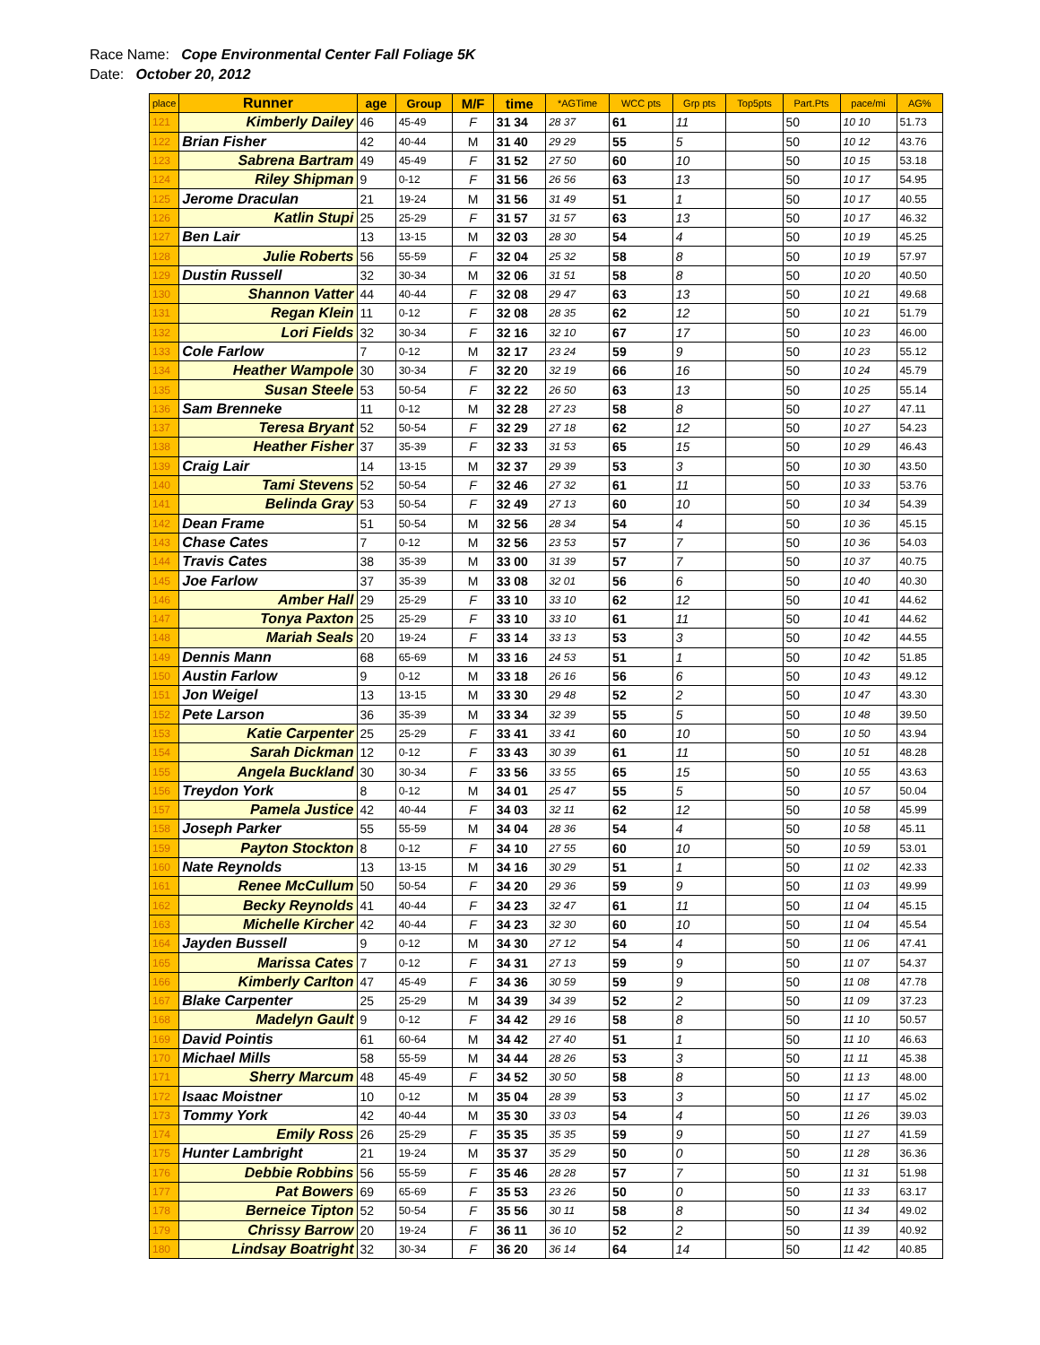Race Name: Cope Environmental Center Fall Foliage 5K
Date: October 20, 2012
| place | Runner | age | Group | M/F | time | *AGTime | WCC pts | Grp pts | Top5pts | Part.Pts | pace/mi | AG% |
| --- | --- | --- | --- | --- | --- | --- | --- | --- | --- | --- | --- | --- |
| 121 | Kimberly Dailey | 46 | 45-49 | F | 31 34 | 28 37 | 61 | 11 | | 50 | 10 10 | 51.73 |
| 122 | Brian Fisher | 42 | 40-44 | M | 31 40 | 29 29 | 55 | 5 | | 50 | 10 12 | 43.76 |
| 123 | Sabrena Bartram | 49 | 45-49 | F | 31 52 | 27 50 | 60 | 10 | | 50 | 10 15 | 53.18 |
| 124 | Riley Shipman | 9 | 0-12 | F | 31 56 | 26 56 | 63 | 13 | | 50 | 10 17 | 54.95 |
| 125 | Jerome Draculan | 21 | 19-24 | M | 31 56 | 31 49 | 51 | 1 | | 50 | 10 17 | 40.55 |
| 126 | Katlin Stupi | 25 | 25-29 | F | 31 57 | 31 57 | 63 | 13 | | 50 | 10 17 | 46.32 |
| 127 | Ben Lair | 13 | 13-15 | M | 32 03 | 28 30 | 54 | 4 | | 50 | 10 19 | 45.25 |
| 128 | Julie Roberts | 56 | 55-59 | F | 32 04 | 25 32 | 58 | 8 | | 50 | 10 19 | 57.97 |
| 129 | Dustin Russell | 32 | 30-34 | M | 32 06 | 31 51 | 58 | 8 | | 50 | 10 20 | 40.50 |
| 130 | Shannon Vatter | 44 | 40-44 | F | 32 08 | 29 47 | 63 | 13 | | 50 | 10 21 | 49.68 |
| 131 | Regan Klein | 11 | 0-12 | F | 32 08 | 28 35 | 62 | 12 | | 50 | 10 21 | 51.79 |
| 132 | Lori Fields | 32 | 30-34 | F | 32 16 | 32 10 | 67 | 17 | | 50 | 10 23 | 46.00 |
| 133 | Cole Farlow | 7 | 0-12 | M | 32 17 | 23 24 | 59 | 9 | | 50 | 10 23 | 55.12 |
| 134 | Heather Wampole | 30 | 30-34 | F | 32 20 | 32 19 | 66 | 16 | | 50 | 10 24 | 45.79 |
| 135 | Susan Steele | 53 | 50-54 | F | 32 22 | 26 50 | 63 | 13 | | 50 | 10 25 | 55.14 |
| 136 | Sam Brenneke | 11 | 0-12 | M | 32 28 | 27 23 | 58 | 8 | | 50 | 10 27 | 47.11 |
| 137 | Teresa Bryant | 52 | 50-54 | F | 32 29 | 27 18 | 62 | 12 | | 50 | 10 27 | 54.23 |
| 138 | Heather Fisher | 37 | 35-39 | F | 32 33 | 31 53 | 65 | 15 | | 50 | 10 29 | 46.43 |
| 139 | Craig Lair | 14 | 13-15 | M | 32 37 | 29 39 | 53 | 3 | | 50 | 10 30 | 43.50 |
| 140 | Tami Stevens | 52 | 50-54 | F | 32 46 | 27 32 | 61 | 11 | | 50 | 10 33 | 53.76 |
| 141 | Belinda Gray | 53 | 50-54 | F | 32 49 | 27 13 | 60 | 10 | | 50 | 10 34 | 54.39 |
| 142 | Dean Frame | 51 | 50-54 | M | 32 56 | 28 34 | 54 | 4 | | 50 | 10 36 | 45.15 |
| 143 | Chase Cates | 7 | 0-12 | M | 32 56 | 23 53 | 57 | 7 | | 50 | 10 36 | 54.03 |
| 144 | Travis Cates | 38 | 35-39 | M | 33 00 | 31 39 | 57 | 7 | | 50 | 10 37 | 40.75 |
| 145 | Joe Farlow | 37 | 35-39 | M | 33 08 | 32 01 | 56 | 6 | | 50 | 10 40 | 40.30 |
| 146 | Amber Hall | 29 | 25-29 | F | 33 10 | 33 10 | 62 | 12 | | 50 | 10 41 | 44.62 |
| 147 | Tonya Paxton | 25 | 25-29 | F | 33 10 | 33 10 | 61 | 11 | | 50 | 10 41 | 44.62 |
| 148 | Mariah Seals | 20 | 19-24 | F | 33 14 | 33 13 | 53 | 3 | | 50 | 10 42 | 44.55 |
| 149 | Dennis Mann | 68 | 65-69 | M | 33 16 | 24 53 | 51 | 1 | | 50 | 10 42 | 51.85 |
| 150 | Austin Farlow | 9 | 0-12 | M | 33 18 | 26 16 | 56 | 6 | | 50 | 10 43 | 49.12 |
| 151 | Jon Weigel | 13 | 13-15 | M | 33 30 | 29 48 | 52 | 2 | | 50 | 10 47 | 43.30 |
| 152 | Pete Larson | 36 | 35-39 | M | 33 34 | 32 39 | 55 | 5 | | 50 | 10 48 | 39.50 |
| 153 | Katie Carpenter | 25 | 25-29 | F | 33 41 | 33 41 | 60 | 10 | | 50 | 10 50 | 43.94 |
| 154 | Sarah Dickman | 12 | 0-12 | F | 33 43 | 30 39 | 61 | 11 | | 50 | 10 51 | 48.28 |
| 155 | Angela Buckland | 30 | 30-34 | F | 33 56 | 33 55 | 65 | 15 | | 50 | 10 55 | 43.63 |
| 156 | Treydon York | 8 | 0-12 | M | 34 01 | 25 47 | 55 | 5 | | 50 | 10 57 | 50.04 |
| 157 | Pamela Justice | 42 | 40-44 | F | 34 03 | 32 11 | 62 | 12 | | 50 | 10 58 | 45.99 |
| 158 | Joseph Parker | 55 | 55-59 | M | 34 04 | 28 36 | 54 | 4 | | 50 | 10 58 | 45.11 |
| 159 | Payton Stockton | 8 | 0-12 | F | 34 10 | 27 55 | 60 | 10 | | 50 | 10 59 | 53.01 |
| 160 | Nate Reynolds | 13 | 13-15 | M | 34 16 | 30 29 | 51 | 1 | | 50 | 11 02 | 42.33 |
| 161 | Renee McCullum | 50 | 50-54 | F | 34 20 | 29 36 | 59 | 9 | | 50 | 11 03 | 49.99 |
| 162 | Becky Reynolds | 41 | 40-44 | F | 34 23 | 32 47 | 61 | 11 | | 50 | 11 04 | 45.15 |
| 163 | Michelle Kircher | 42 | 40-44 | F | 34 23 | 32 30 | 60 | 10 | | 50 | 11 04 | 45.54 |
| 164 | Jayden Bussell | 9 | 0-12 | M | 34 30 | 27 12 | 54 | 4 | | 50 | 11 06 | 47.41 |
| 165 | Marissa Cates | 7 | 0-12 | F | 34 31 | 27 13 | 59 | 9 | | 50 | 11 07 | 54.37 |
| 166 | Kimberly Carlton | 47 | 45-49 | F | 34 36 | 30 59 | 59 | 9 | | 50 | 11 08 | 47.78 |
| 167 | Blake Carpenter | 25 | 25-29 | M | 34 39 | 34 39 | 52 | 2 | | 50 | 11 09 | 37.23 |
| 168 | Madelyn Gault | 9 | 0-12 | F | 34 42 | 29 16 | 58 | 8 | | 50 | 11 10 | 50.57 |
| 169 | David Pointis | 61 | 60-64 | M | 34 42 | 27 40 | 51 | 1 | | 50 | 11 10 | 46.63 |
| 170 | Michael Mills | 58 | 55-59 | M | 34 44 | 28 26 | 53 | 3 | | 50 | 11 11 | 45.38 |
| 171 | Sherry Marcum | 48 | 45-49 | F | 34 52 | 30 50 | 58 | 8 | | 50 | 11 13 | 48.00 |
| 172 | Isaac Moistner | 10 | 0-12 | M | 35 04 | 28 39 | 53 | 3 | | 50 | 11 17 | 45.02 |
| 173 | Tommy York | 42 | 40-44 | M | 35 30 | 33 03 | 54 | 4 | | 50 | 11 26 | 39.03 |
| 174 | Emily Ross | 26 | 25-29 | F | 35 35 | 35 35 | 59 | 9 | | 50 | 11 27 | 41.59 |
| 175 | Hunter Lambright | 21 | 19-24 | M | 35 37 | 35 29 | 50 | 0 | | 50 | 11 28 | 36.36 |
| 176 | Debbie Robbins | 56 | 55-59 | F | 35 46 | 28 28 | 57 | 7 | | 50 | 11 31 | 51.98 |
| 177 | Pat Bowers | 69 | 65-69 | F | 35 53 | 23 26 | 50 | 0 | | 50 | 11 33 | 63.17 |
| 178 | Berneice Tipton | 52 | 50-54 | F | 35 56 | 30 11 | 58 | 8 | | 50 | 11 34 | 49.02 |
| 179 | Chrissy Barrow | 20 | 19-24 | F | 36 11 | 36 10 | 52 | 2 | | 50 | 11 39 | 40.92 |
| 180 | Lindsay Boatright | 32 | 30-34 | F | 36 20 | 36 14 | 64 | 14 | | 50 | 11 42 | 40.85 |